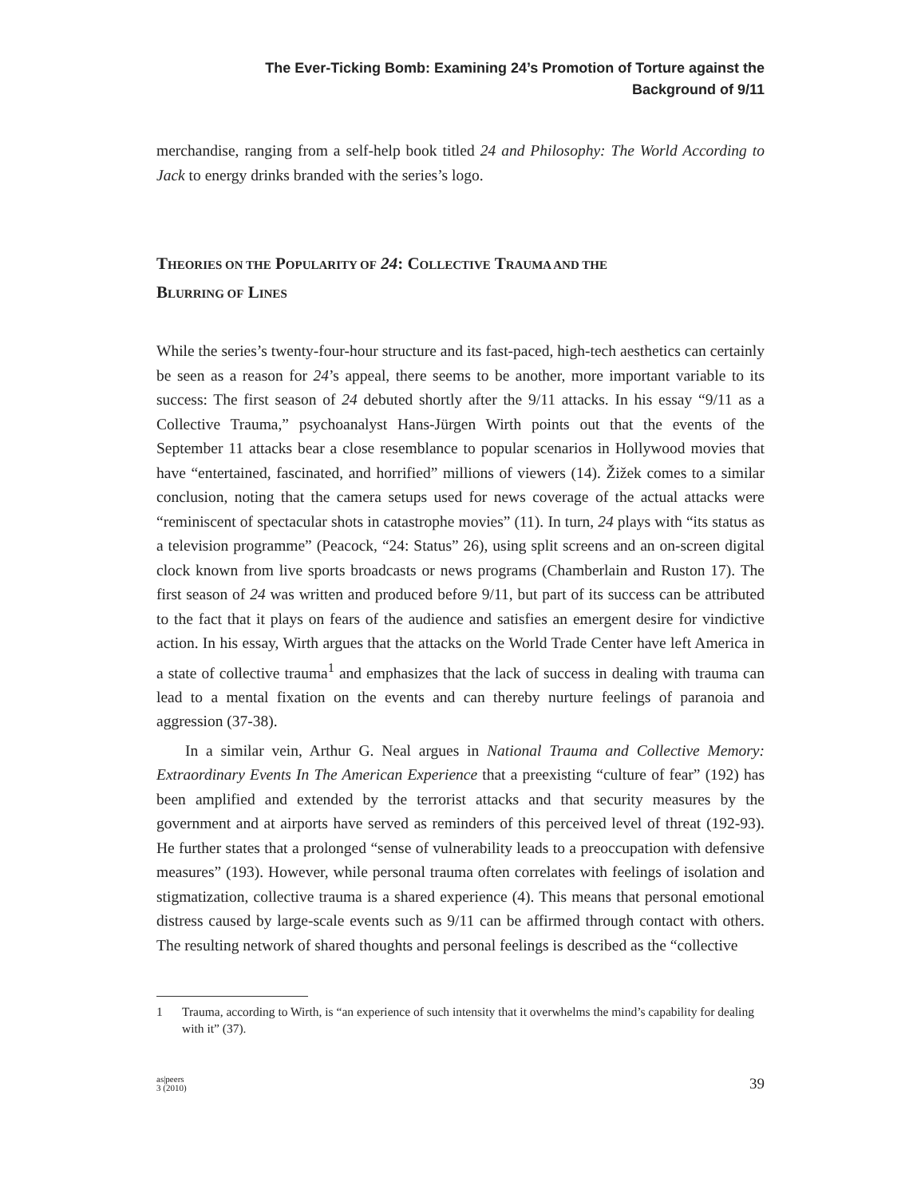The Ever-Ticking Bomb: Examining 24’s Promotion of Torture against the
Background of 9/11
merchandise, ranging from a self-help book titled 24 and Philosophy: The World According to Jack to energy drinks branded with the series’s logo.
THEORIES ON THE POPULARITY OF 24: COLLECTIVE TRAUMA AND THE
BLURRING OF LINES
While the series’s twenty-four-hour structure and its fast-paced, high-tech aesthetics can certainly be seen as a reason for 24’s appeal, there seems to be another, more important variable to its success: The first season of 24 debuted shortly after the 9/11 attacks. In his essay “9/11 as a Collective Trauma,” psychoanalyst Hans-Jürgen Wirth points out that the events of the September 11 attacks bear a close resemblance to popular scenarios in Hollywood movies that have “entertained, fascinated, and horrified” millions of viewers (14). Žižek comes to a similar conclusion, noting that the camera setups used for news coverage of the actual attacks were “reminiscent of spectacular shots in catastrophe movies” (11). In turn, 24 plays with “its status as a television programme” (Peacock, “24: Status” 26), using split screens and an on-screen digital clock known from live sports broadcasts or news programs (Chamberlain and Ruston 17). The first season of 24 was written and produced before 9/11, but part of its success can be attributed to the fact that it plays on fears of the audience and satisfies an emergent desire for vindictive action. In his essay, Wirth argues that the attacks on the World Trade Center have left America in a state of collective trauma<sup>1</sup> and emphasizes that the lack of success in dealing with trauma can lead to a mental fixation on the events and can thereby nurture feelings of paranoia and aggression (37-38).
In a similar vein, Arthur G. Neal argues in National Trauma and Collective Memory: Extraordinary Events In The American Experience that a preexisting “culture of fear” (192) has been amplified and extended by the terrorist attacks and that security measures by the government and at airports have served as reminders of this perceived level of threat (192-93). He further states that a prolonged “sense of vulnerability leads to a preoccupation with defensive measures” (193). However, while personal trauma often correlates with feelings of isolation and stigmatization, collective trauma is a shared experience (4). This means that personal emotional distress caused by large-scale events such as 9/11 can be affirmed through contact with others. The resulting network of shared thoughts and personal feelings is described as the “collective
1 Trauma, according to Wirth, is “an experience of such intensity that it overwhelms the mind’s capability for dealing with it” (37).
as|peers
3 (2010)
39